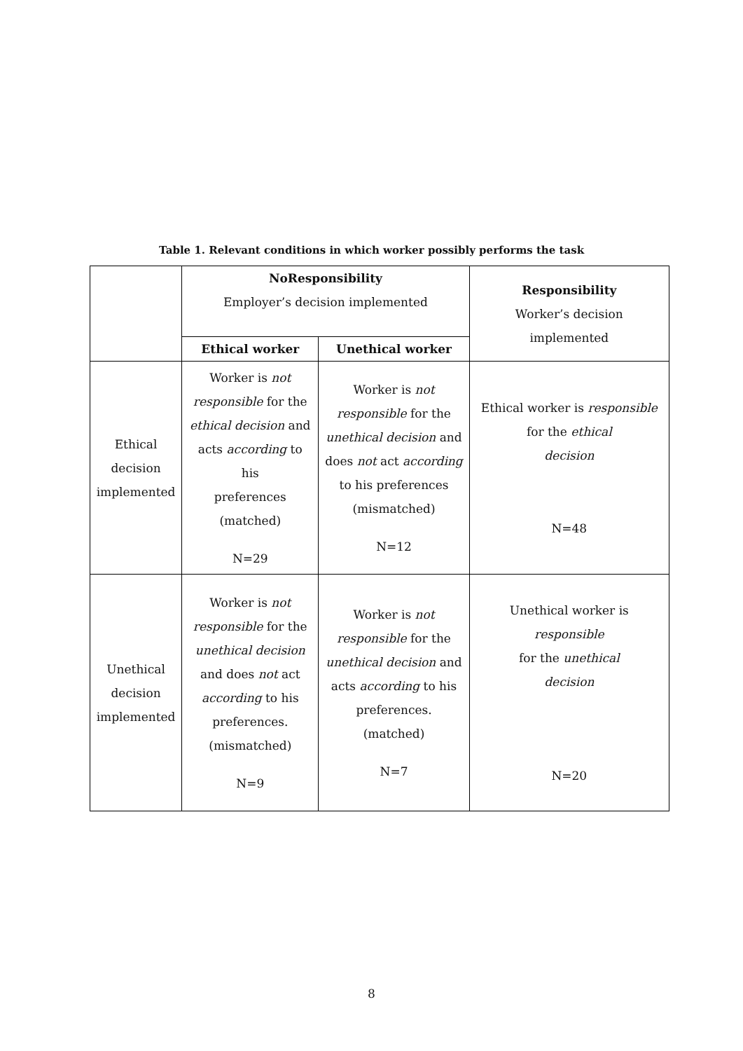Table 1. Relevant conditions in which worker possibly performs the task
| | NoResponsibility Employer’s decision implemented | | Responsibility Worker’s decision implemented |
| | Ethical worker | Unethical worker | |
| Ethical decision implemented | Worker is not responsible for the ethical decision and acts according to his preferences (matched) N=29 | Worker is not responsible for the unethical decision and does not act according to his preferences (mismatched) N=12 | Ethical worker is responsible for the ethical decision N=48 |
| Unethical decision implemented | Worker is not responsible for the unethical decision and does not act according to his preferences. (mismatched) N=9 | Worker is not responsible for the unethical decision and acts according to his preferences. (matched) N=7 | Unethical worker is responsible for the unethical decision N=20 |
8